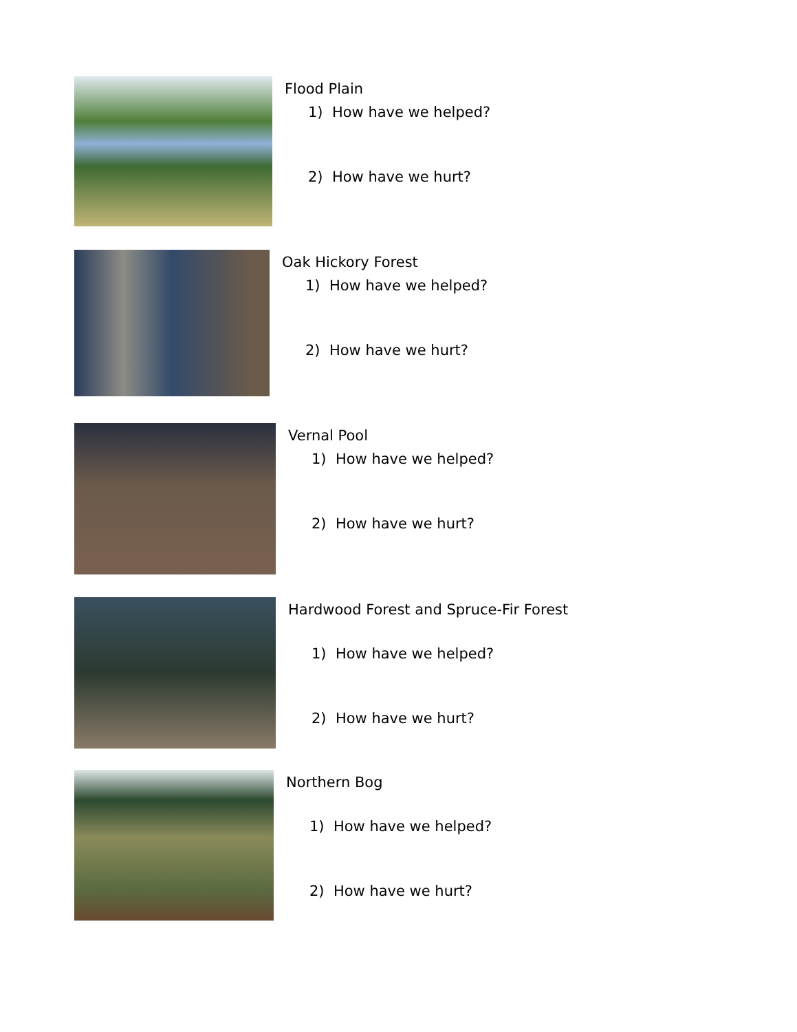Flood Plain
1) How have we helped?
2) How have we hurt?
Oak Hickory Forest
1) How have we helped?
2) How have we hurt?
Vernal Pool
1) How have we helped?
2) How have we hurt?
Hardwood Forest and Spruce-Fir Forest
1) How have we helped?
2) How have we hurt?
Northern Bog
1) How have we helped?
2) How have we hurt?